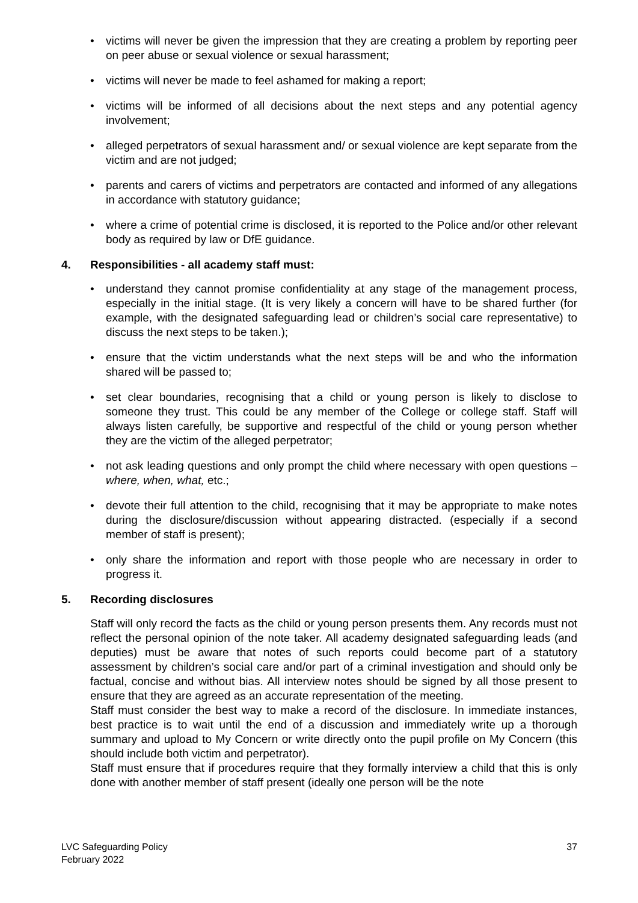• victims will never be given the impression that they are creating a problem by reporting peer on peer abuse or sexual violence or sexual harassment;
• victims will never be made to feel ashamed for making a report;
• victims will be informed of all decisions about the next steps and any potential agency involvement;
• alleged perpetrators of sexual harassment and/ or sexual violence are kept separate from the victim and are not judged;
• parents and carers of victims and perpetrators are contacted and informed of any allegations in accordance with statutory guidance;
• where a crime of potential crime is disclosed, it is reported to the Police and/or other relevant body as required by law or DfE guidance.
4. Responsibilities - all academy staff must:
• understand they cannot promise confidentiality at any stage of the management process, especially in the initial stage. (It is very likely a concern will have to be shared further (for example, with the designated safeguarding lead or children’s social care representative) to discuss the next steps to be taken.);
• ensure that the victim understands what the next steps will be and who the information shared will be passed to;
• set clear boundaries, recognising that a child or young person is likely to disclose to someone they trust. This could be any member of the College or college staff. Staff will always listen carefully, be supportive and respectful of the child or young person whether they are the victim of the alleged perpetrator;
• not ask leading questions and only prompt the child where necessary with open questions – where, when, what, etc.;
• devote their full attention to the child, recognising that it may be appropriate to make notes during the disclosure/discussion without appearing distracted. (especially if a second member of staff is present);
• only share the information and report with those people who are necessary in order to progress it.
5. Recording disclosures
Staff will only record the facts as the child or young person presents them. Any records must not reflect the personal opinion of the note taker. All academy designated safeguarding leads (and deputies) must be aware that notes of such reports could become part of a statutory assessment by children’s social care and/or part of a criminal investigation and should only be factual, concise and without bias. All interview notes should be signed by all those present to ensure that they are agreed as an accurate representation of the meeting.
Staff must consider the best way to make a record of the disclosure. In immediate instances, best practice is to wait until the end of a discussion and immediately write up a thorough summary and upload to My Concern or write directly onto the pupil profile on My Concern (this should include both victim and perpetrator).
Staff must ensure that if procedures require that they formally interview a child that this is only done with another member of staff present (ideally one person will be the note
LVC Safeguarding Policy
February 2022
37